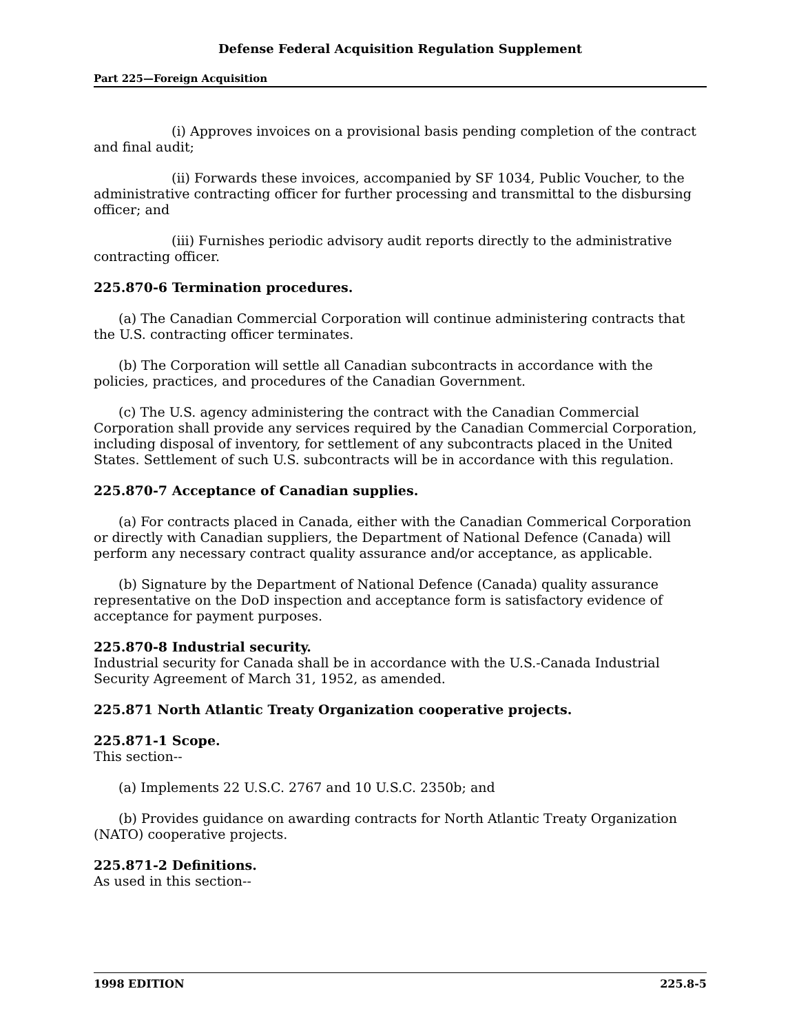Defense Federal Acquisition Regulation Supplement
Part 225—Foreign Acquisition
(i) Approves invoices on a provisional basis pending completion of the contract and final audit;
(ii) Forwards these invoices, accompanied by SF 1034, Public Voucher, to the administrative contracting officer for further processing and transmittal to the disbursing officer; and
(iii) Furnishes periodic advisory audit reports directly to the administrative contracting officer.
225.870-6 Termination procedures.
(a) The Canadian Commercial Corporation will continue administering contracts that the U.S. contracting officer terminates.
(b) The Corporation will settle all Canadian subcontracts in accordance with the policies, practices, and procedures of the Canadian Government.
(c) The U.S. agency administering the contract with the Canadian Commercial Corporation shall provide any services required by the Canadian Commercial Corporation, including disposal of inventory, for settlement of any subcontracts placed in the United States. Settlement of such U.S. subcontracts will be in accordance with this regulation.
225.870-7 Acceptance of Canadian supplies.
(a) For contracts placed in Canada, either with the Canadian Commerical Corporation or directly with Canadian suppliers, the Department of National Defence (Canada) will perform any necessary contract quality assurance and/or acceptance, as applicable.
(b) Signature by the Department of National Defence (Canada) quality assurance representative on the DoD inspection and acceptance form is satisfactory evidence of acceptance for payment purposes.
225.870-8 Industrial security.
Industrial security for Canada shall be in accordance with the U.S.-Canada Industrial Security Agreement of March 31, 1952, as amended.
225.871 North Atlantic Treaty Organization cooperative projects.
225.871-1 Scope.
This section--
(a) Implements 22 U.S.C. 2767 and 10 U.S.C. 2350b; and
(b) Provides guidance on awarding contracts for North Atlantic Treaty Organization (NATO) cooperative projects.
225.871-2 Definitions.
As used in this section--
1998 EDITION 225.8-5